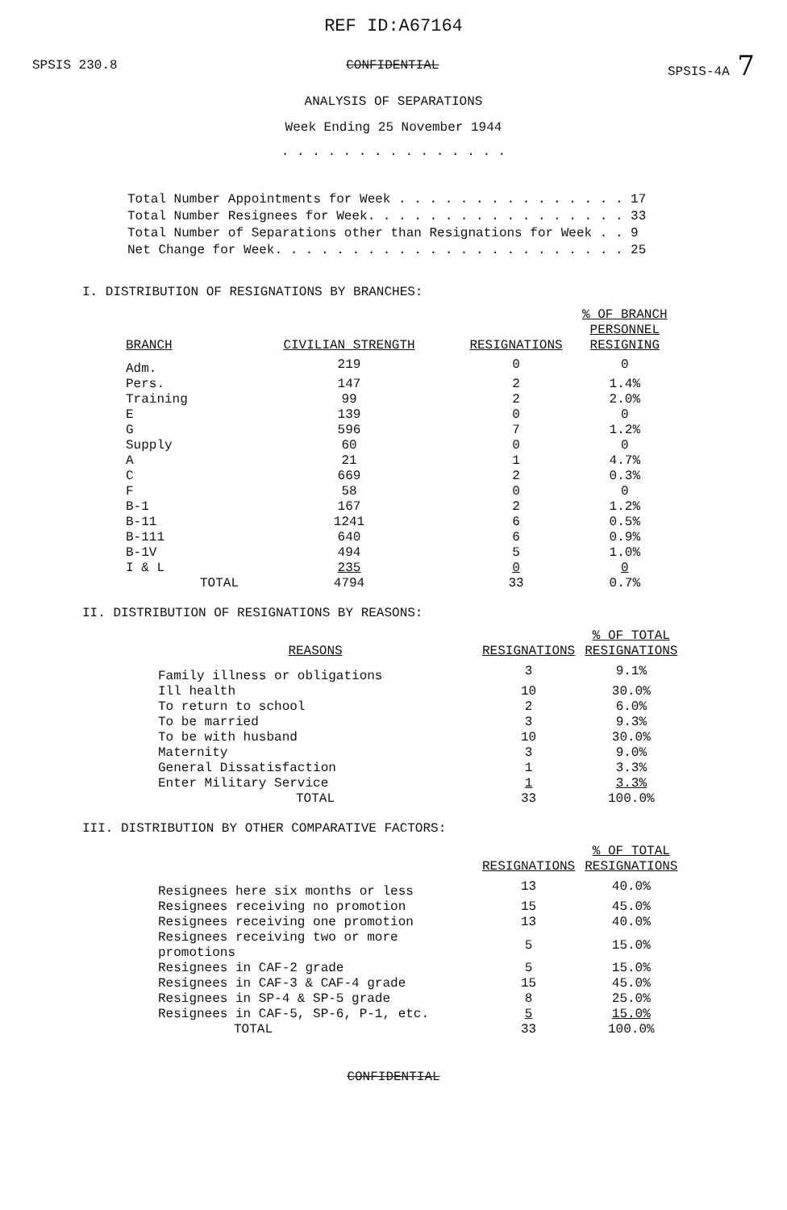REF ID:A67164
SPSIS 230.8 CONFIDENTIAL SPSIS-4A 7
ANALYSIS OF SEPARATIONS
Week Ending 25 November 1944
. . . . . . . . . . . . . . .
Total Number Appointments for Week . . . . . . . . . . . . . . . 17
Total Number Resignees for Week. . . . . . . . . . . . . . . . . 33
Total Number of Separations other than Resignations for Week . . 9
Net Change for Week. . . . . . . . . . . . . . . . . . . . . . . 25
I. DISTRIBUTION OF RESIGNATIONS BY BRANCHES:
| BRANCH | CIVILIAN STRENGTH | RESIGNATIONS | % OF BRANCH PERSONNEL RESIGNING |
| --- | --- | --- | --- |
| Adm. | 219 | 0 | 0 |
| Pers. | 147 | 2 | 1.4% |
| Training | 99 | 2 | 2.0% |
| E | 139 | 0 | 0 |
| G | 596 | 7 | 1.2% |
| Supply | 60 | 0 | 0 |
| A | 21 | 1 | 4.7% |
| C | 669 | 2 | 0.3% |
| F | 58 | 0 | 0 |
| B-1 | 167 | 2 | 1.2% |
| B-11 | 1241 | 6 | 0.5% |
| B-111 | 640 | 6 | 0.9% |
| B-1V | 494 | 5 | 1.0% |
| I & L | 235 | 0 | 0 |
| TOTAL | 4794 | 33 | 0.7% |
II. DISTRIBUTION OF RESIGNATIONS BY REASONS:
| REASONS | RESIGNATIONS | % OF TOTAL RESIGNATIONS |
| --- | --- | --- |
| Family illness or obligations | 3 | 9.1% |
| Ill health | 10 | 30.0% |
| To return to school | 2 | 6.0% |
| To be married | 3 | 9.3% |
| To be with husband | 10 | 30.0% |
| Maternity | 3 | 9.0% |
| General Dissatisfaction | 1 | 3.3% |
| Enter Military Service | 1 | 3.3% |
| TOTAL | 33 | 100.0% |
III. DISTRIBUTION BY OTHER COMPARATIVE FACTORS:
| | RESIGNATIONS | % OF TOTAL RESIGNATIONS |
| --- | --- | --- |
| Resignees here six months or less | 13 | 40.0% |
| Resignees receiving no promotion | 15 | 45.0% |
| Resignees receiving one promotion | 13 | 40.0% |
| Resignees receiving two or more promotions | 5 | 15.0% |
| Resignees in CAF-2 grade | 5 | 15.0% |
| Resignees in CAF-3 & CAF-4 grade | 15 | 45.0% |
| Resignees in SP-4 & SP-5 grade | 8 | 25.0% |
| Resignees in CAF-5, SP-6, P-1, etc. | 5 | 15.0% |
| TOTAL | 33 | 100.0% |
CONFIDENTIAL